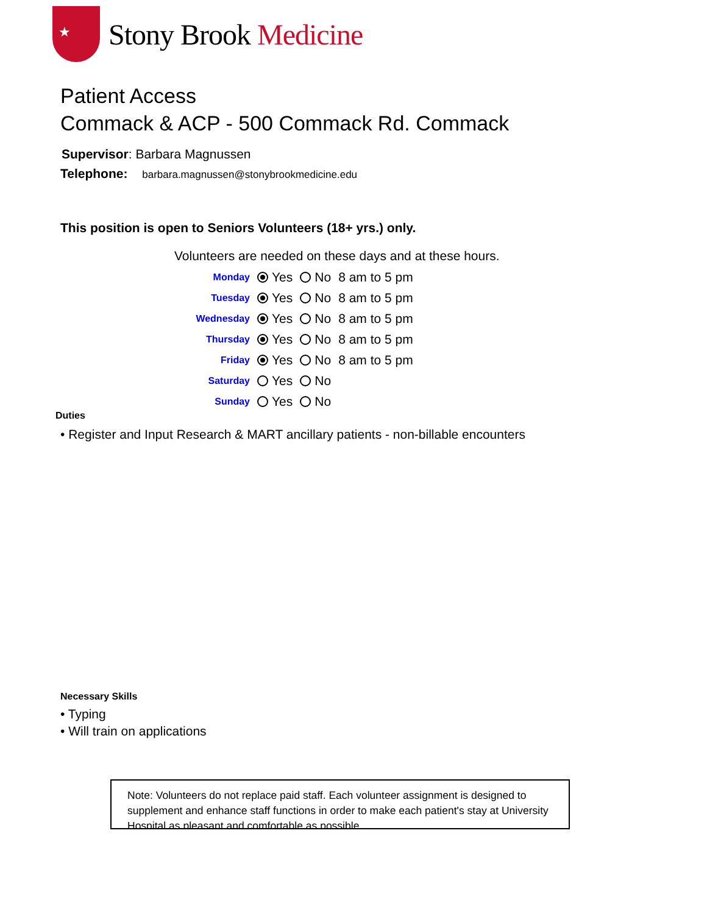★
Stony Brook Medicine
Patient Access
Commack & ACP - 500 Commack Rd. Commack
Supervisor: Barbara Magnussen
Telephone: barbara.magnussen@stonybrookmedicine.edu
This position is open to Seniors Volunteers (18+ yrs.) only.
Volunteers are needed on these days and at these hours.
| Monday | Yes | No | 8 am to 5 pm |
| Tuesday | Yes | No | 8 am to 5 pm |
| Wednesday | Yes | No | 8 am to 5 pm |
| Thursday | Yes | No | 8 am to 5 pm |
| Friday | Yes | No | 8 am to 5 pm |
| Saturday | Yes | No | |
| Sunday | Yes | No | |
Duties
• Register and Input Research & MART ancillary patients - non-billable encounters
Necessary Skills
• Typing
• Will train on applications
Note: Volunteers do not replace paid staff. Each volunteer assignment is designed to supplement and enhance staff functions in order to make each patient's stay at University Hospital as pleasant and comfortable as possible.